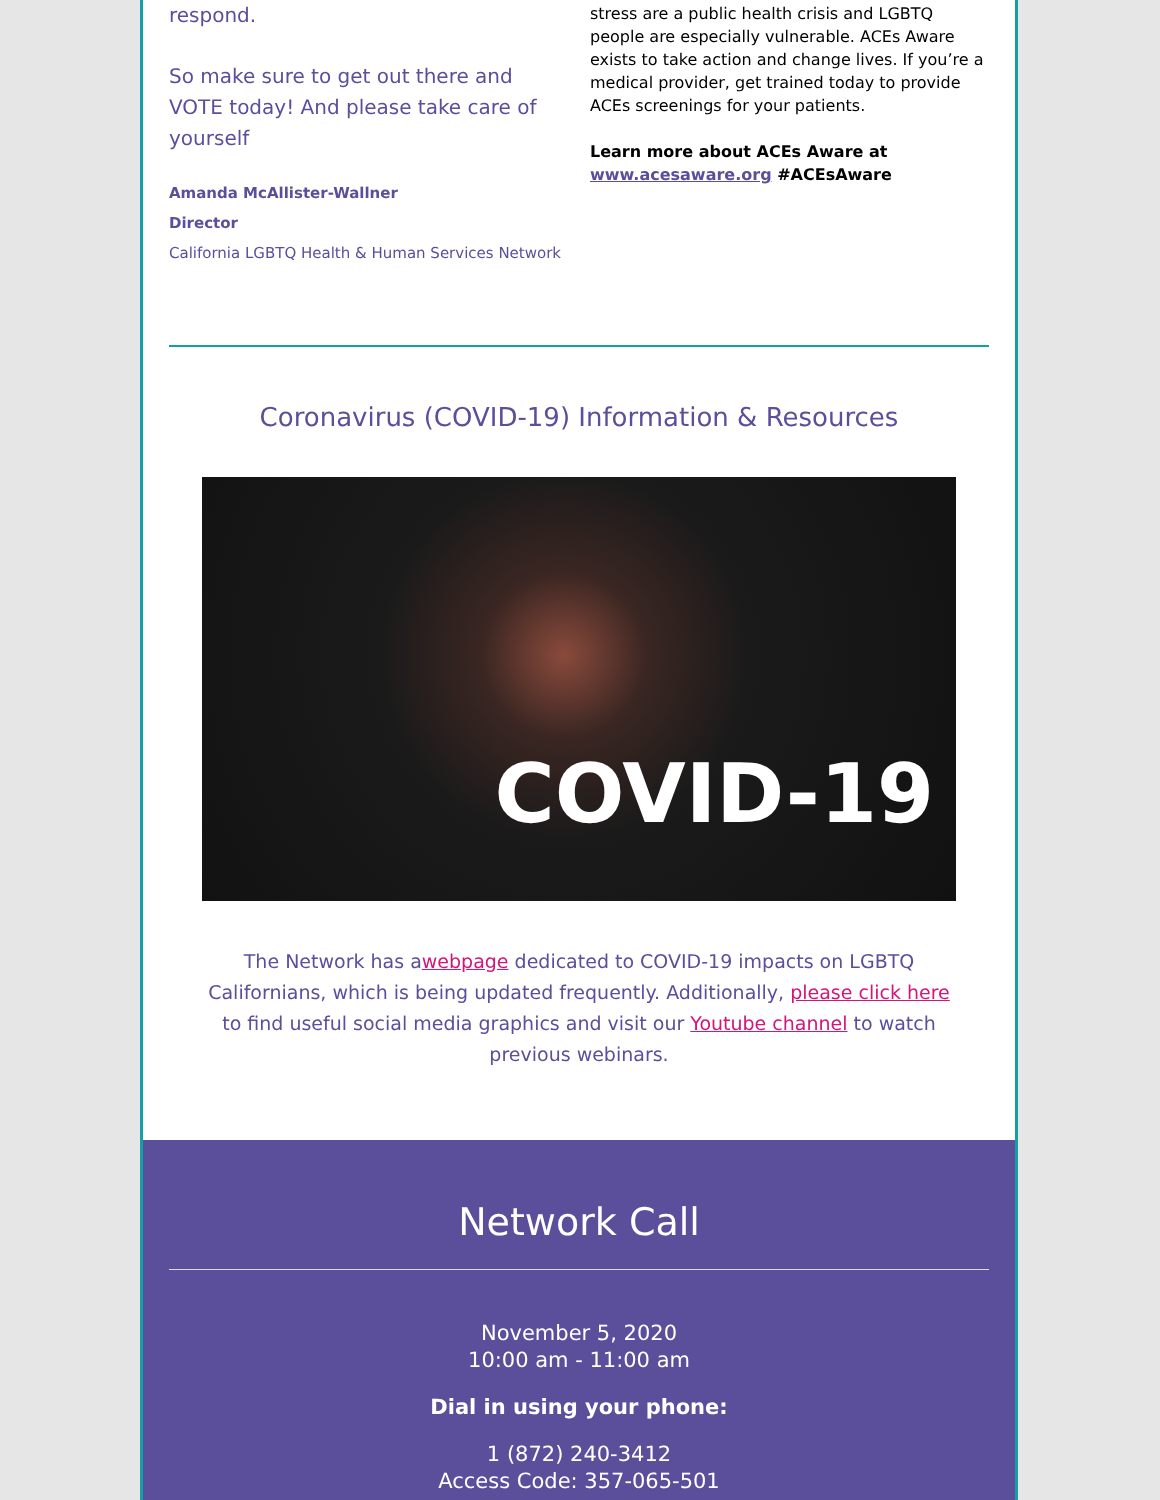respond.
So make sure to get out there and VOTE today! And please take care of yourself
Amanda McAllister-Wallner
Director
California LGBTQ Health & Human Services Network
stress are a public health crisis and LGBTQ people are especially vulnerable. ACEs Aware exists to take action and change lives. If you’re a medical provider, get trained today to provide ACEs screenings for your patients.
Learn more about ACEs Aware at www.acesaware.org #ACEsAware
Coronavirus (COVID-19) Information & Resources
COVID-19
The Network has awebpage dedicated to COVID-19 impacts on LGBTQ Californians, which is being updated frequently. Additionally, please click here to find useful social media graphics and visit our Youtube channel to watch previous webinars.
Network Call
November 5, 2020
10:00 am - 11:00 am
Dial in using your phone:
1 (872) 240-3412
Access Code: 357-065-501